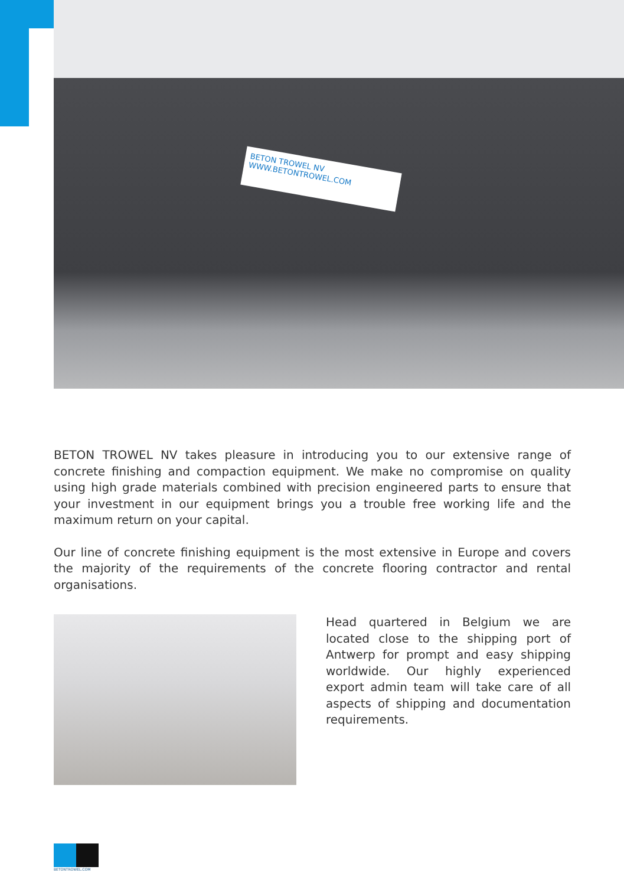BETON TROWEL NV
WWW.BETONTROWEL.COM
BETON TROWEL NV takes pleasure in introducing you to our extensive range of concrete finishing and compaction equipment. We make no compromise on quality using high grade materials combined with precision engineered parts to ensure that your investment in our equipment brings you a trouble free working life and the maximum return on your capital.
Our line of concrete finishing equipment is the most extensive in Europe and covers the majority of the requirements of the concrete flooring contractor and rental organisations.
Head quartered in Belgium we are located close to the shipping port of Antwerp for prompt and easy shipping worldwide. Our highly experienced export admin team will take care of all aspects of shipping and documentation requirements.
BETONTROWEL.COM